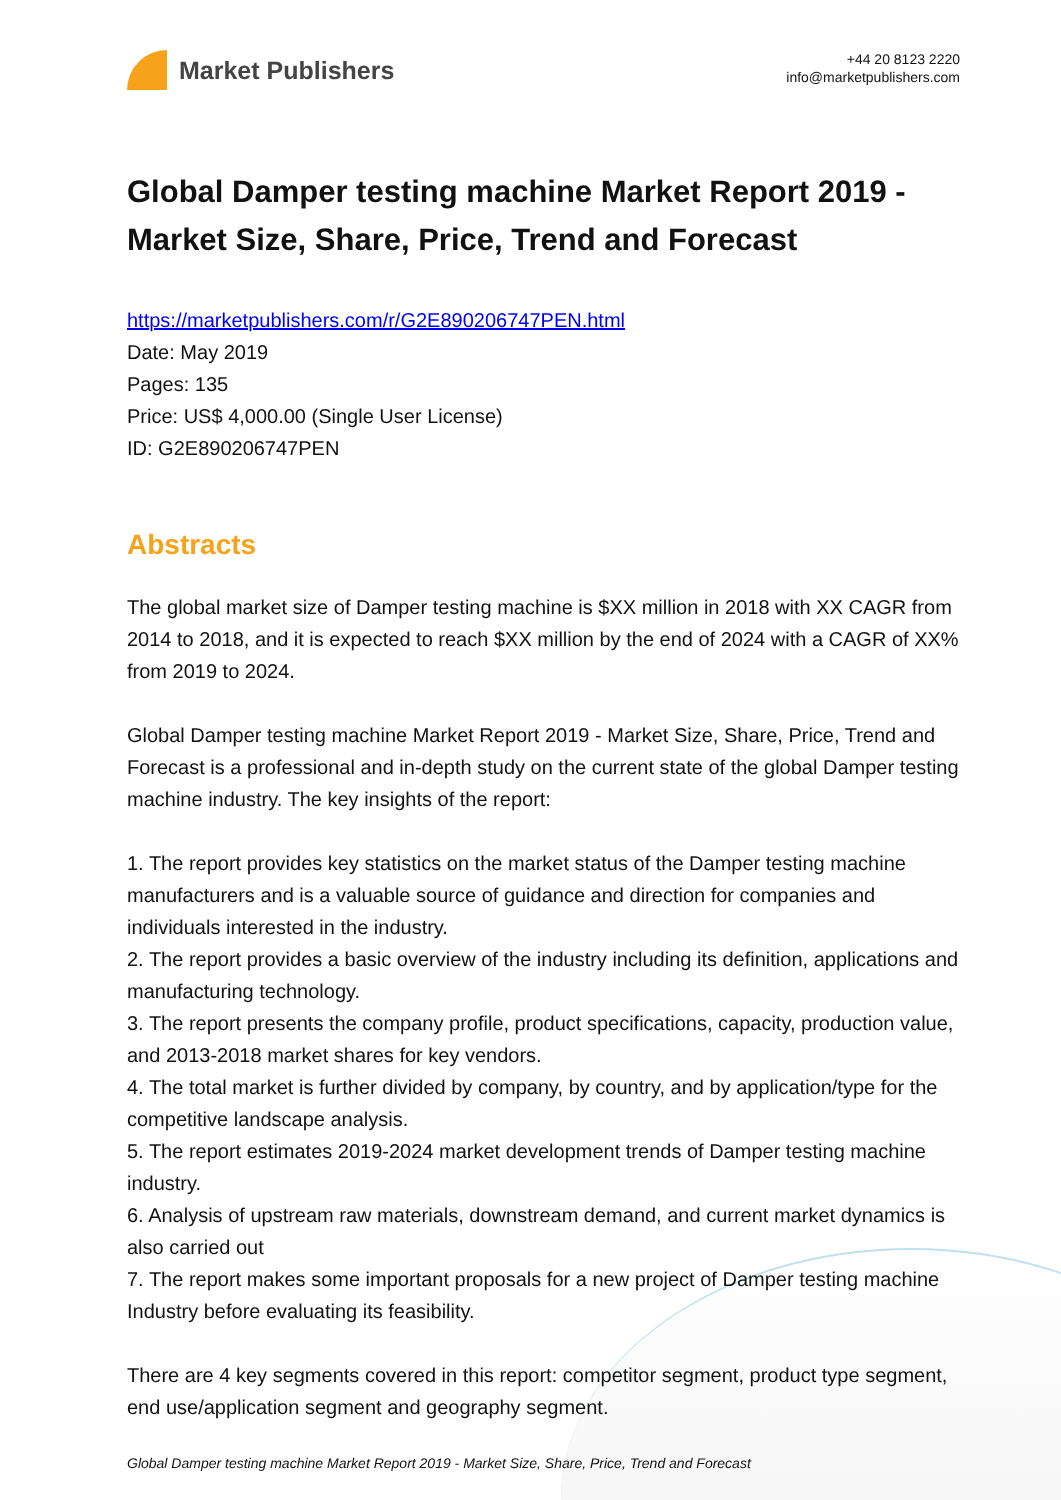Market Publishers
+44 20 8123 2220
info@marketpublishers.com
Global Damper testing machine Market Report 2019 - Market Size, Share, Price, Trend and Forecast
https://marketpublishers.com/r/G2E890206747PEN.html
Date: May 2019
Pages: 135
Price: US$ 4,000.00 (Single User License)
ID: G2E890206747PEN
Abstracts
The global market size of Damper testing machine is $XX million in 2018 with XX CAGR from 2014 to 2018, and it is expected to reach $XX million by the end of 2024 with a CAGR of XX% from 2019 to 2024.
Global Damper testing machine Market Report 2019 - Market Size, Share, Price, Trend and Forecast is a professional and in-depth study on the current state of the global Damper testing machine industry. The key insights of the report:
1. The report provides key statistics on the market status of the Damper testing machine manufacturers and is a valuable source of guidance and direction for companies and individuals interested in the industry.
2. The report provides a basic overview of the industry including its definition, applications and manufacturing technology.
3. The report presents the company profile, product specifications, capacity, production value, and 2013-2018 market shares for key vendors.
4. The total market is further divided by company, by country, and by application/type for the competitive landscape analysis.
5. The report estimates 2019-2024 market development trends of Damper testing machine industry.
6. Analysis of upstream raw materials, downstream demand, and current market dynamics is also carried out
7. The report makes some important proposals for a new project of Damper testing machine Industry before evaluating its feasibility.
There are 4 key segments covered in this report: competitor segment, product type segment, end use/application segment and geography segment.
Global Damper testing machine Market Report 2019 - Market Size, Share, Price, Trend and Forecast